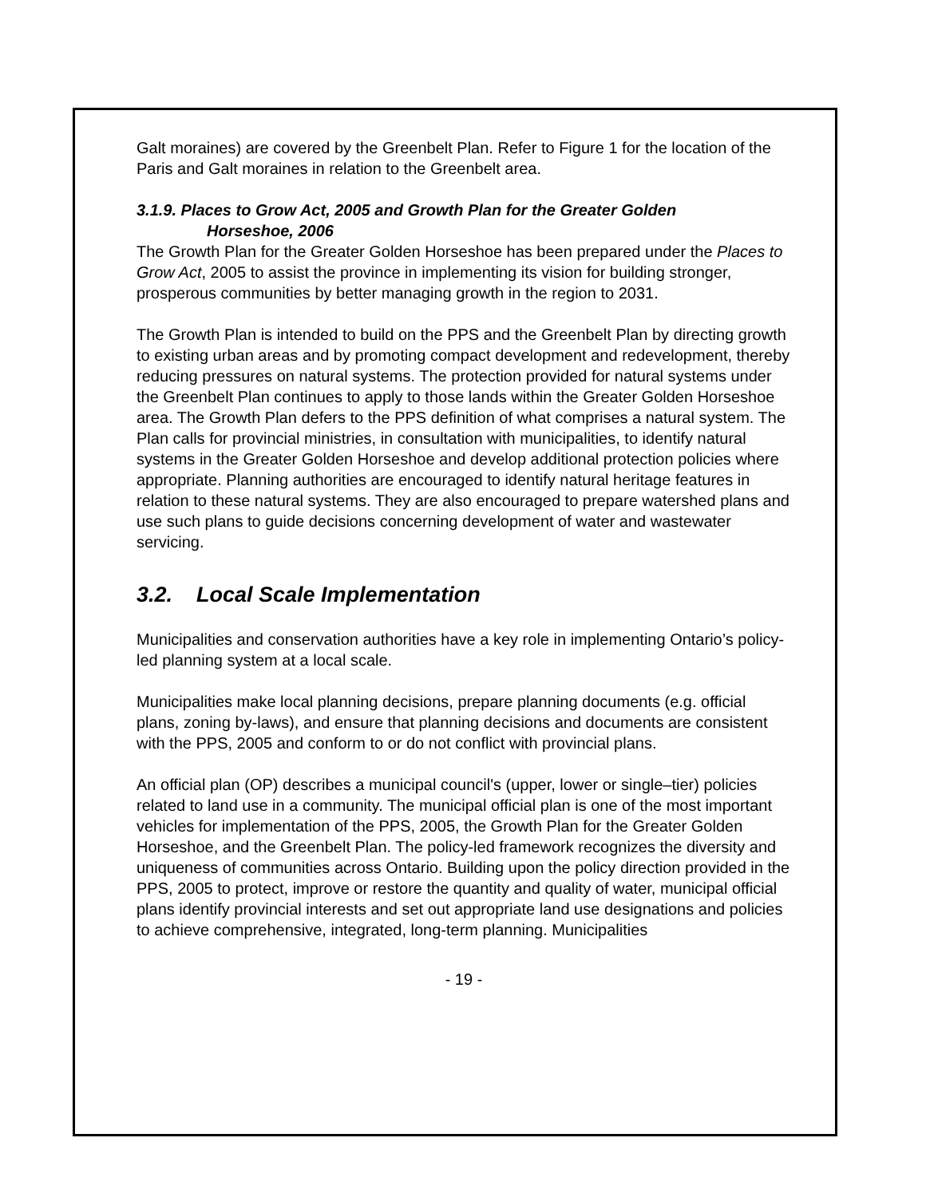Galt moraines) are covered by the Greenbelt Plan. Refer to Figure 1 for the location of the Paris and Galt moraines in relation to the Greenbelt area.
3.1.9. Places to Grow Act, 2005 and Growth Plan for the Greater Golden
Horseshoe, 2006
The Growth Plan for the Greater Golden Horseshoe has been prepared under the Places to Grow Act, 2005 to assist the province in implementing its vision for building stronger, prosperous communities by better managing growth in the region to 2031.
The Growth Plan is intended to build on the PPS and the Greenbelt Plan by directing growth to existing urban areas and by promoting compact development and redevelopment, thereby reducing pressures on natural systems. The protection provided for natural systems under the Greenbelt Plan continues to apply to those lands within the Greater Golden Horseshoe area. The Growth Plan defers to the PPS definition of what comprises a natural system. The Plan calls for provincial ministries, in consultation with municipalities, to identify natural systems in the Greater Golden Horseshoe and develop additional protection policies where appropriate. Planning authorities are encouraged to identify natural heritage features in relation to these natural systems. They are also encouraged to prepare watershed plans and use such plans to guide decisions concerning development of water and wastewater servicing.
3.2. Local Scale Implementation
Municipalities and conservation authorities have a key role in implementing Ontario’s policy-led planning system at a local scale.
Municipalities make local planning decisions, prepare planning documents (e.g. official plans, zoning by-laws), and ensure that planning decisions and documents are consistent with the PPS, 2005 and conform to or do not conflict with provincial plans.
An official plan (OP) describes a municipal council's (upper, lower or single–tier) policies related to land use in a community. The municipal official plan is one of the most important vehicles for implementation of the PPS, 2005, the Growth Plan for the Greater Golden Horseshoe, and the Greenbelt Plan. The policy-led framework recognizes the diversity and uniqueness of communities across Ontario. Building upon the policy direction provided in the PPS, 2005 to protect, improve or restore the quantity and quality of water, municipal official plans identify provincial interests and set out appropriate land use designations and policies to achieve comprehensive, integrated, long-term planning. Municipalities
- 19 -